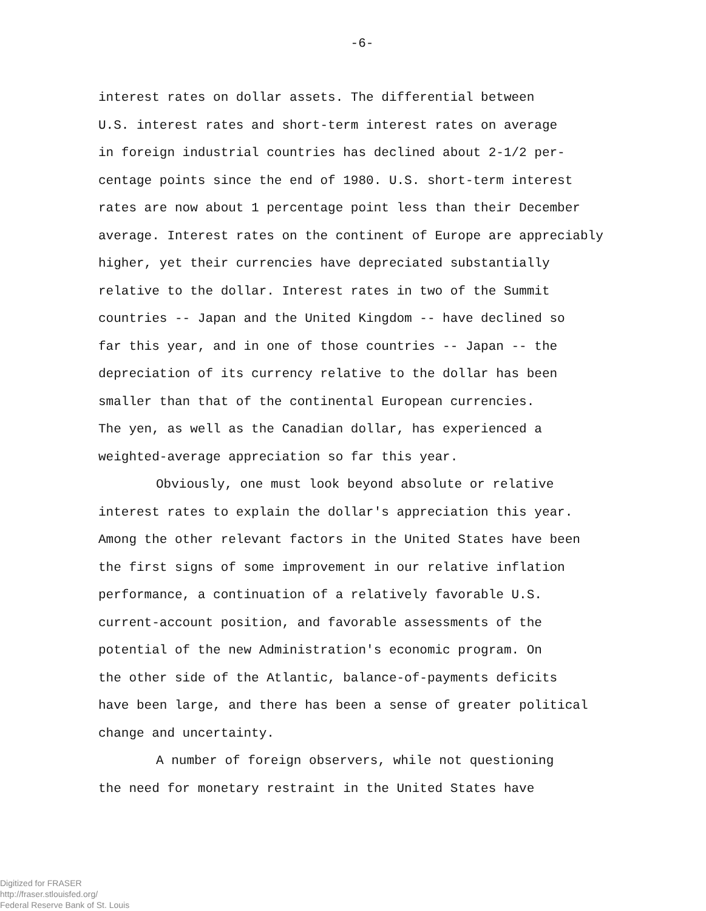-6-
interest rates on dollar assets. The differential between U.S. interest rates and short-term interest rates on average in foreign industrial countries has declined about 2-1/2 per- centage points since the end of 1980. U.S. short-term interest rates are now about 1 percentage point less than their December average. Interest rates on the continent of Europe are appreciably higher, yet their currencies have depreciated substantially relative to the dollar. Interest rates in two of the Summit countries -- Japan and the United Kingdom -- have declined so far this year, and in one of those countries -- Japan -- the depreciation of its currency relative to the dollar has been smaller than that of the continental European currencies. The yen, as well as the Canadian dollar, has experienced a weighted-average appreciation so far this year.
Obviously, one must look beyond absolute or relative
interest rates to explain the dollar's appreciation this year. Among the other relevant factors in the United States have been the first signs of some improvement in our relative inflation performance, a continuation of a relatively favorable U.S. current-account position, and favorable assessments of the potential of the new Administration's economic program. On the other side of the Atlantic, balance-of-payments deficits have been large, and there has been a sense of greater political change and uncertainty.
A number of foreign observers, while not questioning
the need for monetary restraint in the United States have
Digitized for FRASER
http://fraser.stlouisfed.org/
Federal Reserve Bank of St. Louis